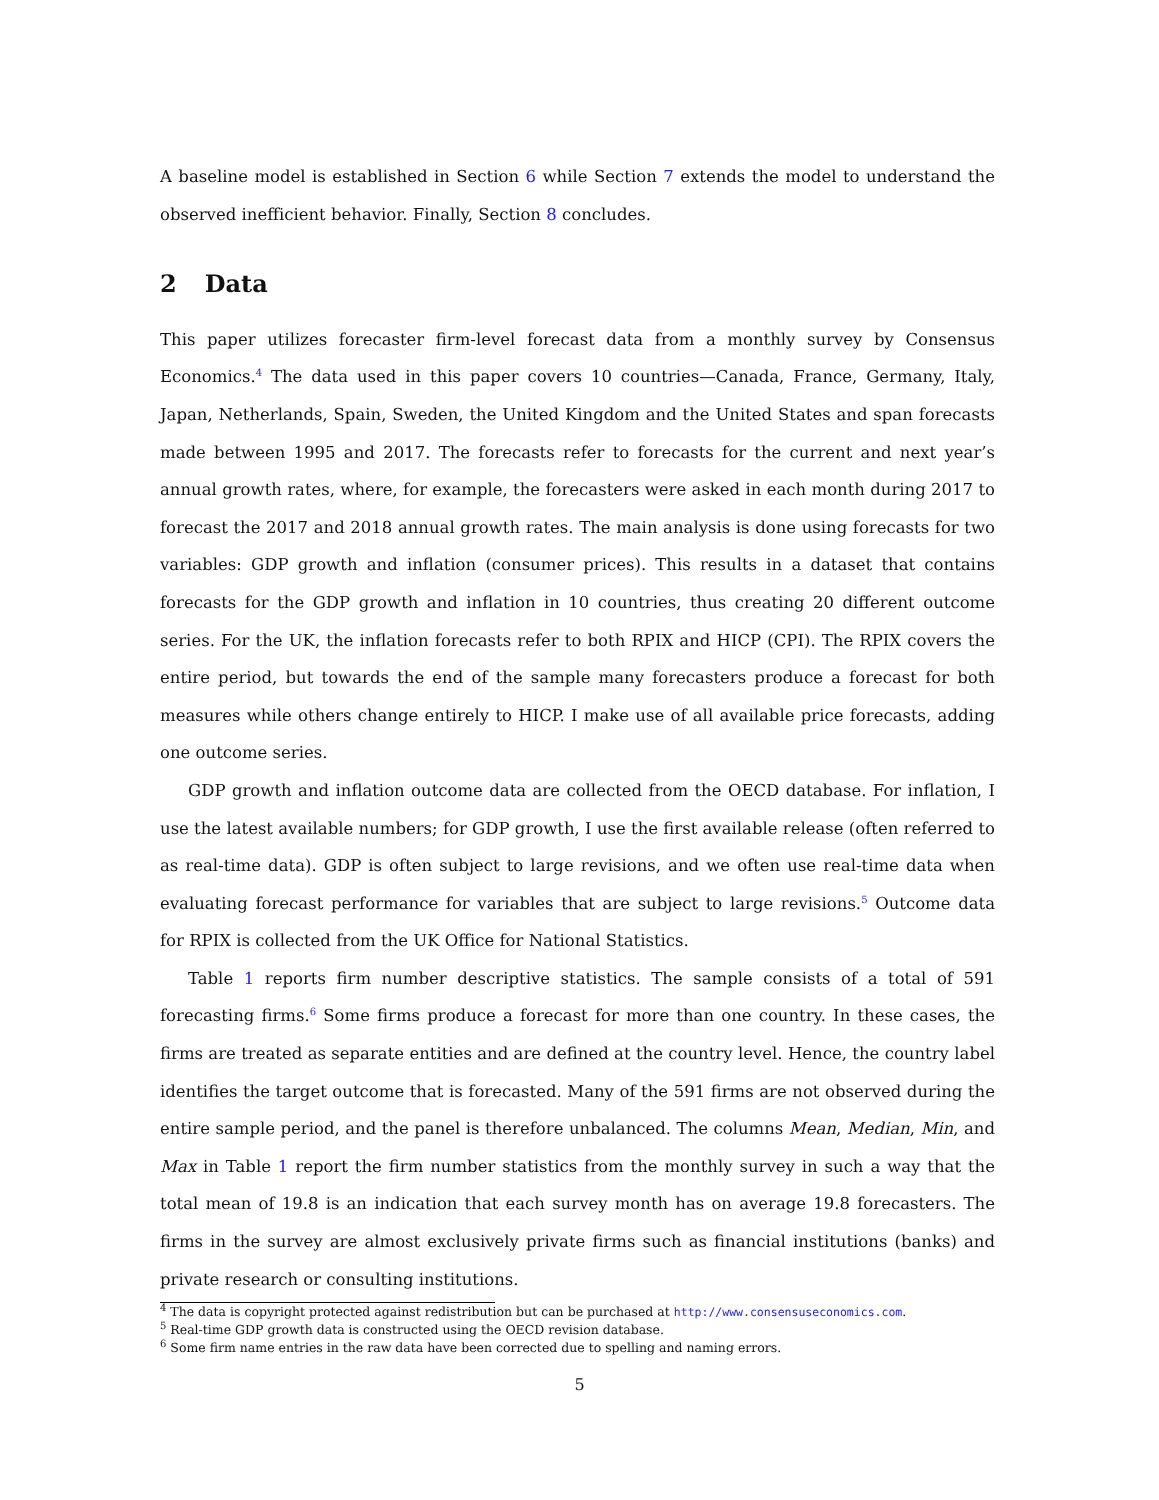A baseline model is established in Section 6 while Section 7 extends the model to understand the observed inefficient behavior. Finally, Section 8 concludes.
2 Data
This paper utilizes forecaster firm-level forecast data from a monthly survey by Consensus Economics.<sup>4</sup> The data used in this paper covers 10 countries—Canada, France, Germany, Italy, Japan, Netherlands, Spain, Sweden, the United Kingdom and the United States and span forecasts made between 1995 and 2017. The forecasts refer to forecasts for the current and next year’s annual growth rates, where, for example, the forecasters were asked in each month during 2017 to forecast the 2017 and 2018 annual growth rates. The main analysis is done using forecasts for two variables: GDP growth and inflation (consumer prices). This results in a dataset that contains forecasts for the GDP growth and inflation in 10 countries, thus creating 20 different outcome series. For the UK, the inflation forecasts refer to both RPIX and HICP (CPI). The RPIX covers the entire period, but towards the end of the sample many forecasters produce a forecast for both measures while others change entirely to HICP. I make use of all available price forecasts, adding one outcome series.
GDP growth and inflation outcome data are collected from the OECD database. For inflation, I use the latest available numbers; for GDP growth, I use the first available release (often referred to as real-time data). GDP is often subject to large revisions, and we often use real-time data when evaluating forecast performance for variables that are subject to large revisions.<sup>5</sup> Outcome data for RPIX is collected from the UK Office for National Statistics.
Table 1 reports firm number descriptive statistics. The sample consists of a total of 591 forecasting firms.<sup>6</sup> Some firms produce a forecast for more than one country. In these cases, the firms are treated as separate entities and are defined at the country level. Hence, the country label identifies the target outcome that is forecasted. Many of the 591 firms are not observed during the entire sample period, and the panel is therefore unbalanced. The columns Mean, Median, Min, and Max in Table 1 report the firm number statistics from the monthly survey in such a way that the total mean of 19.8 is an indication that each survey month has on average 19.8 forecasters. The firms in the survey are almost exclusively private firms such as financial institutions (banks) and private research or consulting institutions.
<sup>4</sup> The data is copyright protected against redistribution but can be purchased at http://www.consensuseconomics.com.
<sup>5</sup> Real-time GDP growth data is constructed using the OECD revision database.
<sup>6</sup> Some firm name entries in the raw data have been corrected due to spelling and naming errors.
5